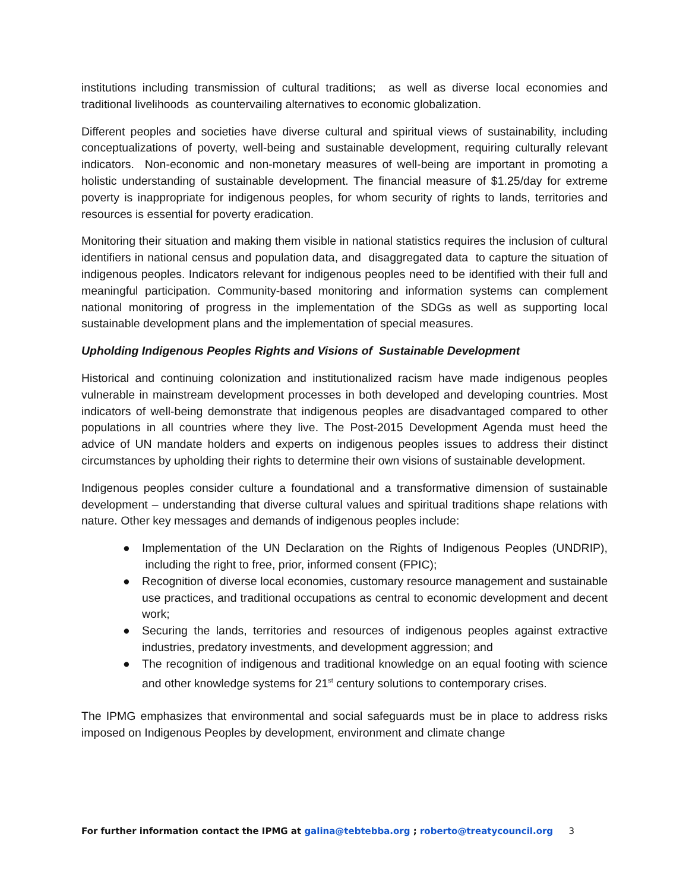institutions including transmission of cultural traditions; as well as diverse local economies and traditional livelihoods as countervailing alternatives to economic globalization.
Different peoples and societies have diverse cultural and spiritual views of sustainability, including conceptualizations of poverty, well-being and sustainable development, requiring culturally relevant indicators. Non-economic and non-monetary measures of well-being are important in promoting a holistic understanding of sustainable development. The financial measure of $1.25/day for extreme poverty is inappropriate for indigenous peoples, for whom security of rights to lands, territories and resources is essential for poverty eradication.
Monitoring their situation and making them visible in national statistics requires the inclusion of cultural identifiers in national census and population data, and disaggregated data to capture the situation of indigenous peoples. Indicators relevant for indigenous peoples need to be identified with their full and meaningful participation. Community-based monitoring and information systems can complement national monitoring of progress in the implementation of the SDGs as well as supporting local sustainable development plans and the implementation of special measures.
Upholding Indigenous Peoples Rights and Visions of Sustainable Development
Historical and continuing colonization and institutionalized racism have made indigenous peoples vulnerable in mainstream development processes in both developed and developing countries. Most indicators of well-being demonstrate that indigenous peoples are disadvantaged compared to other populations in all countries where they live. The Post-2015 Development Agenda must heed the advice of UN mandate holders and experts on indigenous peoples issues to address their distinct circumstances by upholding their rights to determine their own visions of sustainable development.
Indigenous peoples consider culture a foundational and a transformative dimension of sustainable development – understanding that diverse cultural values and spiritual traditions shape relations with nature. Other key messages and demands of indigenous peoples include:
● Implementation of the UN Declaration on the Rights of Indigenous Peoples (UNDRIP), including the right to free, prior, informed consent (FPIC);
● Recognition of diverse local economies, customary resource management and sustainable use practices, and traditional occupations as central to economic development and decent work;
● Securing the lands, territories and resources of indigenous peoples against extractive industries, predatory investments, and development aggression; and
● The recognition of indigenous and traditional knowledge on an equal footing with science and other knowledge systems for 21<sup>st</sup> century solutions to contemporary crises.
The IPMG emphasizes that environmental and social safeguards must be in place to address risks imposed on Indigenous Peoples by development, environment and climate change
For further information contact the IPMG at galina@tebtebba.org ; roberto@treatycouncil.org 3